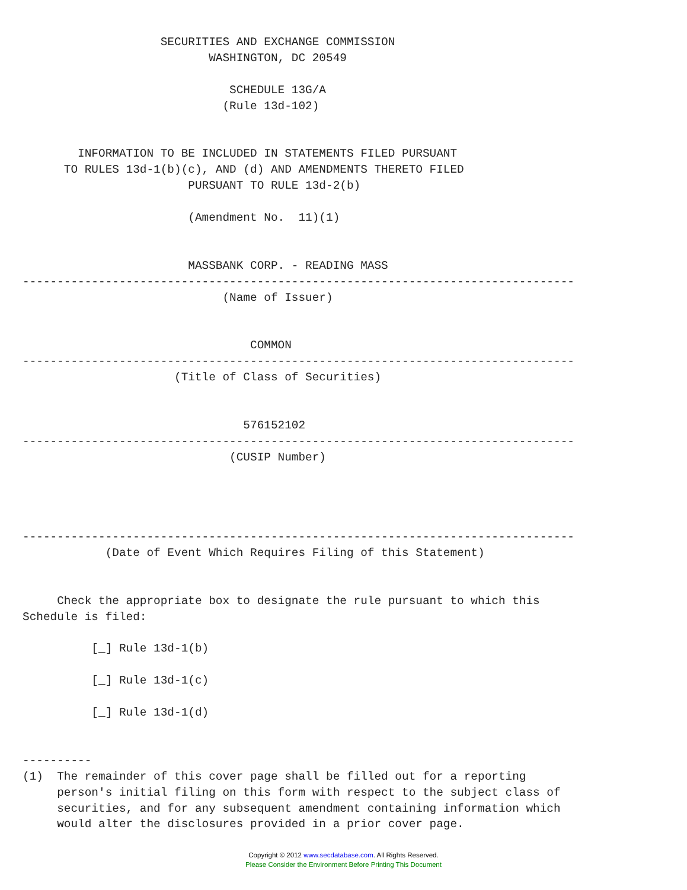SECURITIES AND EXCHANGE COMMISSION
                           WASHINGTON, DC 20549

                              SCHEDULE 13G/A
                             (Rule 13d-102)


        INFORMATION TO BE INCLUDED IN STATEMENTS FILED PURSUANT
      TO RULES 13d-1(b)(c), AND (d) AND AMENDMENTS THERETO FILED
                        PURSUANT TO RULE 13d-2(b)

                        (Amendment No.  11)(1)


                        MASSBANK CORP. - READING MASS
--------------------------------------------------------------------------------
                             (Name of Issuer)


                                 COMMON
--------------------------------------------------------------------------------
                      (Title of Class of Securities)


                                576152102
--------------------------------------------------------------------------------
                              (CUSIP Number)




--------------------------------------------------------------------------------
            (Date of Event Which Requires Filing of this Statement)


     Check the appropriate box to designate the rule pursuant to which this
Schedule is filed:

          [_] Rule 13d-1(b)

          [_] Rule 13d-1(c)

          [_] Rule 13d-1(d)


----------
(1)  The remainder of this cover page shall be filled out for a reporting
     person's initial filing on this form with respect to the subject class of
     securities, and for any subsequent amendment containing information which
     would alter the disclosures provided in a prior cover page.
Copyright © 2012 www.secdatabase.com. All Rights Reserved.
Please Consider the Environment Before Printing This Document